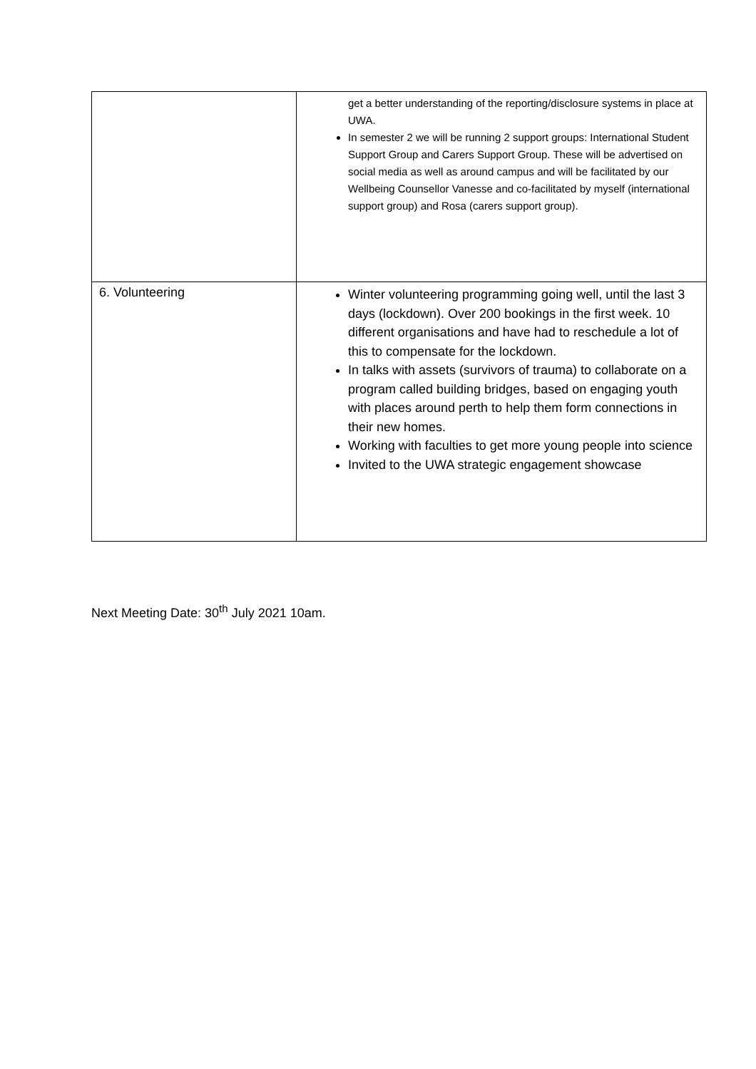| | get a better understanding of the reporting/disclosure systems in place at UWA. In semester 2 we will be running 2 support groups: International Student Support Group and Carers Support Group. These will be advertised on social media as well as around campus and will be facilitated by our Wellbeing Counsellor Vanesse and co-facilitated by myself (international support group) and Rosa (carers support group). |
| 6. Volunteering | Winter volunteering programming going well, until the last 3 days (lockdown). Over 200 bookings in the first week. 10 different organisations and have had to reschedule a lot of this to compensate for the lockdown. In talks with assets (survivors of trauma) to collaborate on a program called building bridges, based on engaging youth with places around perth to help them form connections in their new homes. Working with faculties to get more young people into science Invited to the UWA strategic engagement showcase |
Next Meeting Date: 30<sup>th</sup> July 2021 10am.